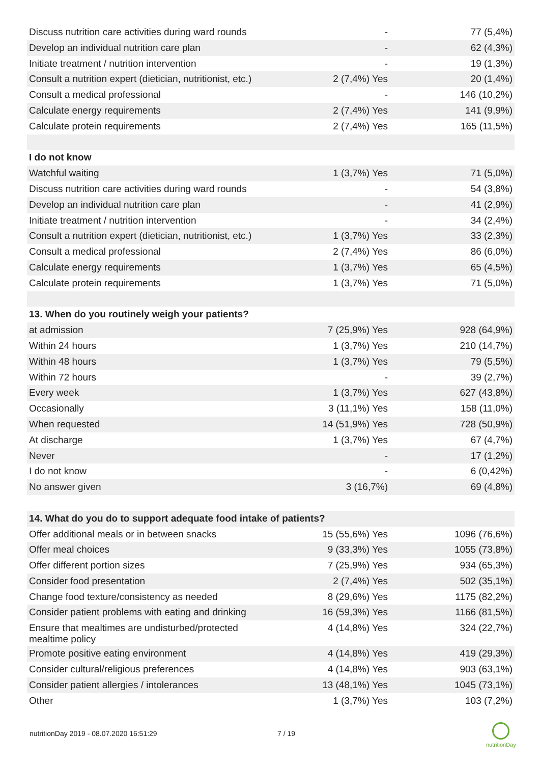| Discuss nutrition care activities during ward rounds | - | 77 (5,4%) |
| Develop an individual nutrition care plan | - | 62 (4,3%) |
| Initiate treatment / nutrition intervention | - | 19 (1,3%) |
| Consult a nutrition expert (dietician, nutritionist, etc.) | 2 (7,4%) Yes | 20 (1,4%) |
| Consult a medical professional | - | 146 (10,2%) |
| Calculate energy requirements | 2 (7,4%) Yes | 141 (9,9%) |
| Calculate protein requirements | 2 (7,4%) Yes | 165 (11,5%) |
| I do not know | | |
| Watchful waiting | 1 (3,7%) Yes | 71 (5,0%) |
| Discuss nutrition care activities during ward rounds | - | 54 (3,8%) |
| Develop an individual nutrition care plan | - | 41 (2,9%) |
| Initiate treatment / nutrition intervention | - | 34 (2,4%) |
| Consult a nutrition expert (dietician, nutritionist, etc.) | 1 (3,7%) Yes | 33 (2,3%) |
| Consult a medical professional | 2 (7,4%) Yes | 86 (6,0%) |
| Calculate energy requirements | 1 (3,7%) Yes | 65 (4,5%) |
| Calculate protein requirements | 1 (3,7%) Yes | 71 (5,0%) |
| 13. When do you routinely weigh your patients? | | |
| at admission | 7 (25,9%) Yes | 928 (64,9%) |
| Within 24 hours | 1 (3,7%) Yes | 210 (14,7%) |
| Within 48 hours | 1 (3,7%) Yes | 79 (5,5%) |
| Within 72 hours | - | 39 (2,7%) |
| Every week | 1 (3,7%) Yes | 627 (43,8%) |
| Occasionally | 3 (11,1%) Yes | 158 (11,0%) |
| When requested | 14 (51,9%) Yes | 728 (50,9%) |
| At discharge | 1 (3,7%) Yes | 67 (4,7%) |
| Never | - | 17 (1,2%) |
| I do not know | - | 6 (0,42%) |
| No answer given | 3 (16,7%) | 69 (4,8%) |
| 14. What do you do to support adequate food intake of patients? | | |
| Offer additional meals or in between snacks | 15 (55,6%) Yes | 1096 (76,6%) |
| Offer meal choices | 9 (33,3%) Yes | 1055 (73,8%) |
| Offer different portion sizes | 7 (25,9%) Yes | 934 (65,3%) |
| Consider food presentation | 2 (7,4%) Yes | 502 (35,1%) |
| Change food texture/consistency as needed | 8 (29,6%) Yes | 1175 (82,2%) |
| Consider patient problems with eating and drinking | 16 (59,3%) Yes | 1166 (81,5%) |
| Ensure that mealtimes are undisturbed/protected mealtime policy | 4 (14,8%) Yes | 324 (22,7%) |
| Promote positive eating environment | 4 (14,8%) Yes | 419 (29,3%) |
| Consider cultural/religious preferences | 4 (14,8%) Yes | 903 (63,1%) |
| Consider patient allergies / intolerances | 13 (48,1%) Yes | 1045 (73,1%) |
| Other | 1 (3,7%) Yes | 103 (7,2%) |
nutritionDay 2019 - 08.07.2020 16:51:29
7 / 19
nutritionDay